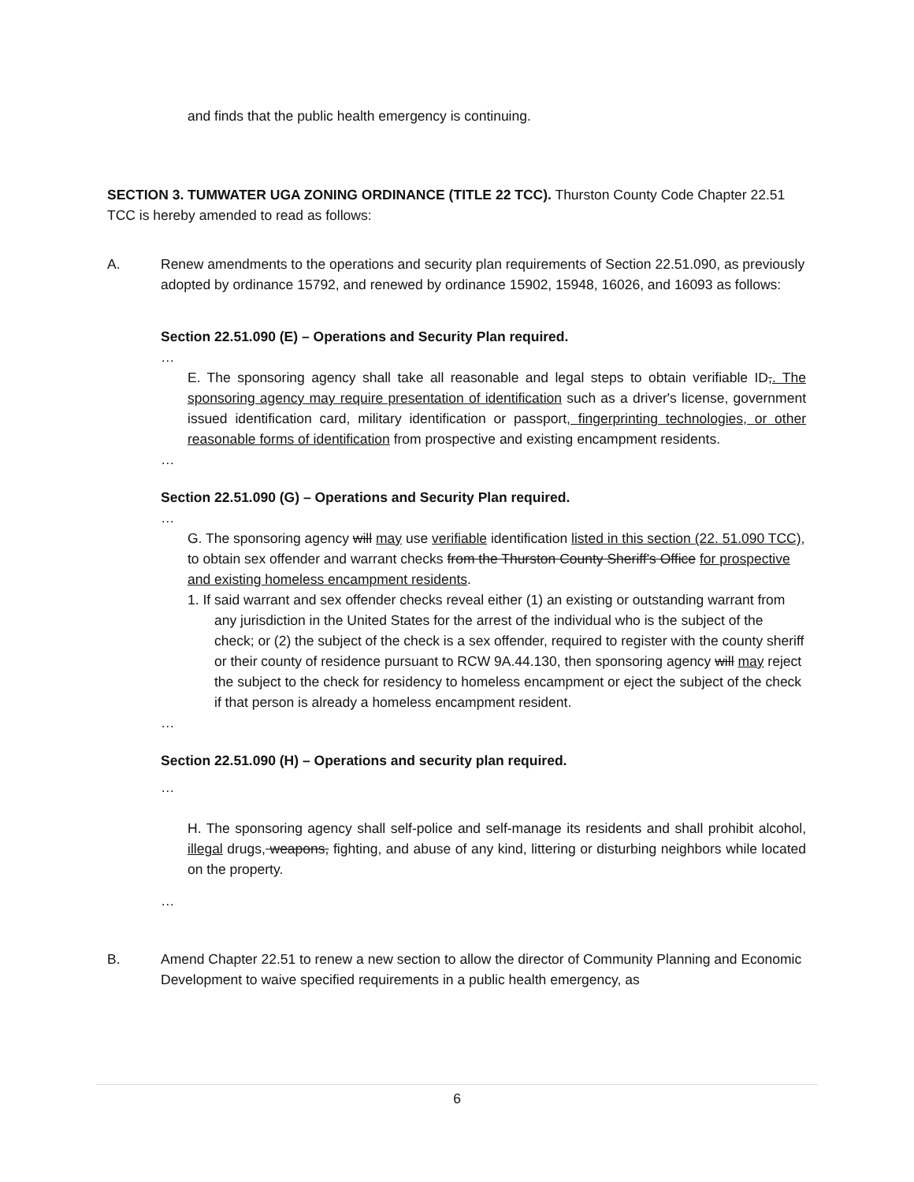and finds that the public health emergency is continuing.
SECTION 3. TUMWATER UGA ZONING ORDINANCE (TITLE 22 TCC). Thurston County Code Chapter 22.51 TCC is hereby amended to read as follows:
A. Renew amendments to the operations and security plan requirements of Section 22.51.090, as previously adopted by ordinance 15792, and renewed by ordinance 15902, 15948, 16026, and 16093 as follows:
Section 22.51.090 (E) – Operations and Security Plan required.
…
E. The sponsoring agency shall take all reasonable and legal steps to obtain verifiable ID,. The sponsoring agency may require presentation of identification such as a driver's license, government issued identification card, military identification or passport, fingerprinting technologies, or other reasonable forms of identification from prospective and existing encampment residents.
…
Section 22.51.090 (G) – Operations and Security Plan required.
…
G. The sponsoring agency will may use verifiable identification listed in this section (22. 51.090 TCC), to obtain sex offender and warrant checks from the Thurston County Sheriff's Office for prospective and existing homeless encampment residents.
1. If said warrant and sex offender checks reveal either (1) an existing or outstanding warrant from any jurisdiction in the United States for the arrest of the individual who is the subject of the check; or (2) the subject of the check is a sex offender, required to register with the county sheriff or their county of residence pursuant to RCW 9A.44.130, then sponsoring agency will may reject the subject to the check for residency to homeless encampment or eject the subject of the check if that person is already a homeless encampment resident.
…
Section 22.51.090 (H) – Operations and security plan required.
…
H. The sponsoring agency shall self-police and self-manage its residents and shall prohibit alcohol, illegal drugs, weapons, fighting, and abuse of any kind, littering or disturbing neighbors while located on the property.
…
B. Amend Chapter 22.51 to renew a new section to allow the director of Community Planning and Economic Development to waive specified requirements in a public health emergency, as
6